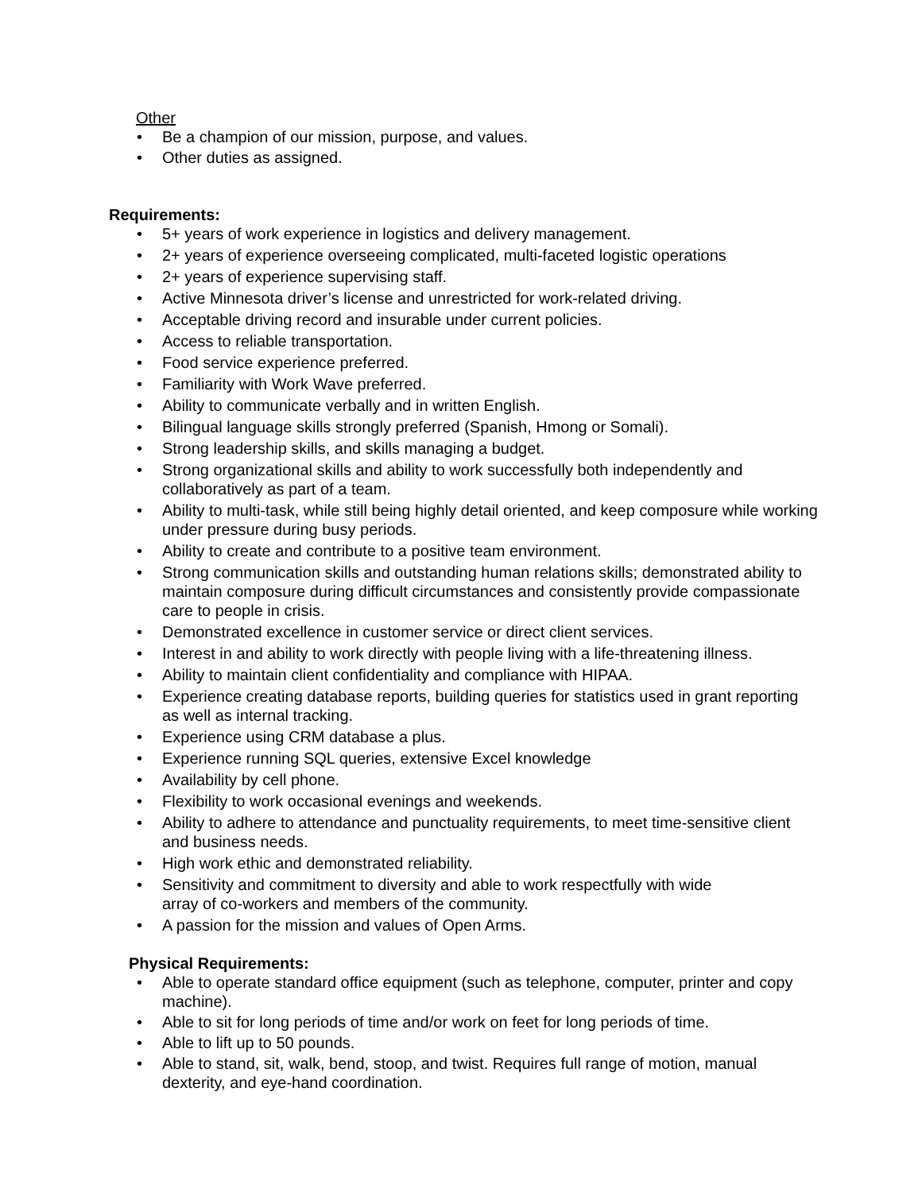Other
• Be a champion of our mission, purpose, and values.
• Other duties as assigned.
Requirements:
• 5+ years of work experience in logistics and delivery management.
• 2+ years of experience overseeing complicated, multi-faceted logistic operations
• 2+ years of experience supervising staff.
• Active Minnesota driver’s license and unrestricted for work-related driving.
• Acceptable driving record and insurable under current policies.
• Access to reliable transportation.
• Food service experience preferred.
• Familiarity with Work Wave preferred.
• Ability to communicate verbally and in written English.
• Bilingual language skills strongly preferred (Spanish, Hmong or Somali).
• Strong leadership skills, and skills managing a budget.
• Strong organizational skills and ability to work successfully both independently and collaboratively as part of a team.
• Ability to multi-task, while still being highly detail oriented, and keep composure while working under pressure during busy periods.
• Ability to create and contribute to a positive team environment.
• Strong communication skills and outstanding human relations skills; demonstrated ability to maintain composure during difficult circumstances and consistently provide compassionate care to people in crisis.
• Demonstrated excellence in customer service or direct client services.
• Interest in and ability to work directly with people living with a life-threatening illness.
• Ability to maintain client confidentiality and compliance with HIPAA.
• Experience creating database reports, building queries for statistics used in grant reporting as well as internal tracking.
• Experience using CRM database a plus.
• Experience running SQL queries, extensive Excel knowledge
• Availability by cell phone.
• Flexibility to work occasional evenings and weekends.
• Ability to adhere to attendance and punctuality requirements, to meet time-sensitive client and business needs.
• High work ethic and demonstrated reliability.
• Sensitivity and commitment to diversity and able to work respectfully with wide
array of co-workers and members of the community.
• A passion for the mission and values of Open Arms.
Physical Requirements:
• Able to operate standard office equipment (such as telephone, computer, printer and copy machine).
• Able to sit for long periods of time and/or work on feet for long periods of time.
• Able to lift up to 50 pounds.
• Able to stand, sit, walk, bend, stoop, and twist. Requires full range of motion, manual dexterity, and eye-hand coordination.